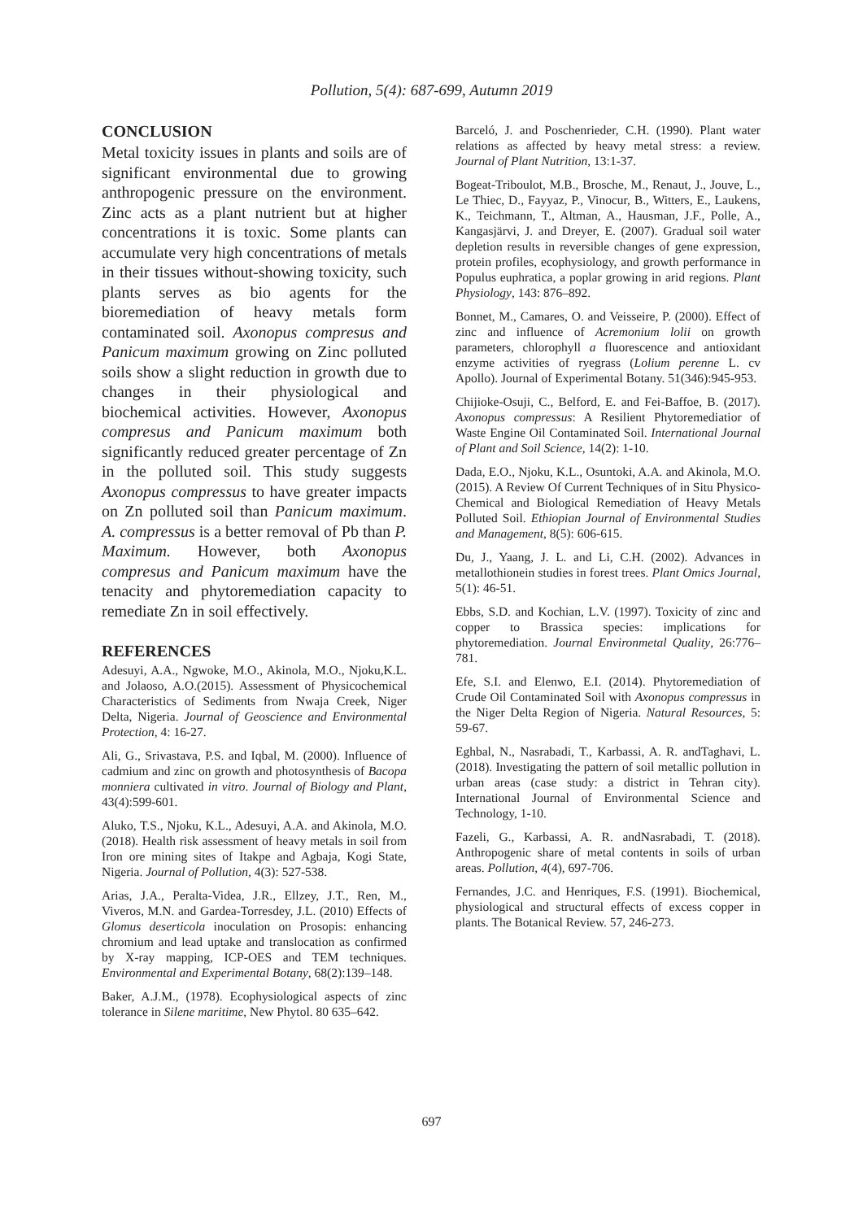Pollution, 5(4): 687-699, Autumn 2019
CONCLUSION
Metal toxicity issues in plants and soils are of significant environmental due to growing anthropogenic pressure on the environment. Zinc acts as a plant nutrient but at higher concentrations it is toxic. Some plants can accumulate very high concentrations of metals in their tissues without-showing toxicity, such plants serves as bio agents for the bioremediation of heavy metals form contaminated soil. Axonopus compresus and Panicum maximum growing on Zinc polluted soils show a slight reduction in growth due to changes in their physiological and biochemical activities. However, Axonopus compresus and Panicum maximum both significantly reduced greater percentage of Zn in the polluted soil. This study suggests Axonopus compressus to have greater impacts on Zn polluted soil than Panicum maximum. A. compressus is a better removal of Pb than P. Maximum. However, both Axonopus compresus and Panicum maximum have the tenacity and phytoremediation capacity to remediate Zn in soil effectively.
REFERENCES
Adesuyi, A.A., Ngwoke, M.O., Akinola, M.O., Njoku,K.L. and Jolaoso, A.O.(2015). Assessment of Physicochemical Characteristics of Sediments from Nwaja Creek, Niger Delta, Nigeria. Journal of Geoscience and Environmental Protection, 4: 16-27.
Ali, G., Srivastava, P.S. and Iqbal, M. (2000). Influence of cadmium and zinc on growth and photosynthesis of Bacopa monniera cultivated in vitro. Journal of Biology and Plant, 43(4):599-601.
Aluko, T.S., Njoku, K.L., Adesuyi, A.A. and Akinola, M.O. (2018). Health risk assessment of heavy metals in soil from Iron ore mining sites of Itakpe and Agbaja, Kogi State, Nigeria. Journal of Pollution, 4(3): 527-538.
Arias, J.A., Peralta-Videa, J.R., Ellzey, J.T., Ren, M., Viveros, M.N. and Gardea-Torresdey, J.L. (2010) Effects of Glomus deserticola inoculation on Prosopis: enhancing chromium and lead uptake and translocation as confirmed by X-ray mapping, ICP-OES and TEM techniques. Environmental and Experimental Botany, 68(2):139–148.
Baker, A.J.M., (1978). Ecophysiological aspects of zinc tolerance in Silene maritime, New Phytol. 80 635–642.
Barceló, J. and Poschenrieder, C.H. (1990). Plant water relations as affected by heavy metal stress: a review. Journal of Plant Nutrition, 13:1-37.
Bogeat-Triboulot, M.B., Brosche, M., Renaut, J., Jouve, L., Le Thiec, D., Fayyaz, P., Vinocur, B., Witters, E., Laukens, K., Teichmann, T., Altman, A., Hausman, J.F., Polle, A., Kangasjärvi, J. and Dreyer, E. (2007). Gradual soil water depletion results in reversible changes of gene expression, protein profiles, ecophysiology, and growth performance in Populus euphratica, a poplar growing in arid regions. Plant Physiology, 143: 876–892.
Bonnet, M., Camares, O. and Veisseire, P. (2000). Effect of zinc and influence of Acremonium lolii on growth parameters, chlorophyll a fluorescence and antioxidant enzyme activities of ryegrass (Lolium perenne L. cv Apollo). Journal of Experimental Botany. 51(346):945-953.
Chijioke-Osuji, C., Belford, E. and Fei-Baffoe, B. (2017). Axonopus compressus: A Resilient Phytoremediatior of Waste Engine Oil Contaminated Soil. International Journal of Plant and Soil Science, 14(2): 1-10.
Dada, E.O., Njoku, K.L., Osuntoki, A.A. and Akinola, M.O. (2015). A Review Of Current Techniques of in Situ Physico-Chemical and Biological Remediation of Heavy Metals Polluted Soil. Ethiopian Journal of Environmental Studies and Management, 8(5): 606-615.
Du, J., Yaang, J. L. and Li, C.H. (2002). Advances in metallothionein studies in forest trees. Plant Omics Journal, 5(1): 46-51.
Ebbs, S.D. and Kochian, L.V. (1997). Toxicity of zinc and copper to Brassica species: implications for phytoremediation. Journal Environmetal Quality, 26:776–781.
Efe, S.I. and Elenwo, E.I. (2014). Phytoremediation of Crude Oil Contaminated Soil with Axonopus compressus in the Niger Delta Region of Nigeria. Natural Resources, 5: 59-67.
Eghbal, N., Nasrabadi, T., Karbassi, A. R. andTaghavi, L. (2018). Investigating the pattern of soil metallic pollution in urban areas (case study: a district in Tehran city). International Journal of Environmental Science and Technology, 1-10.
Fazeli, G., Karbassi, A. R. andNasrabadi, T. (2018). Anthropogenic share of metal contents in soils of urban areas. Pollution, 4(4), 697-706.
Fernandes, J.C. and Henriques, F.S. (1991). Biochemical, physiological and structural effects of excess copper in plants. The Botanical Review. 57, 246-273.
697